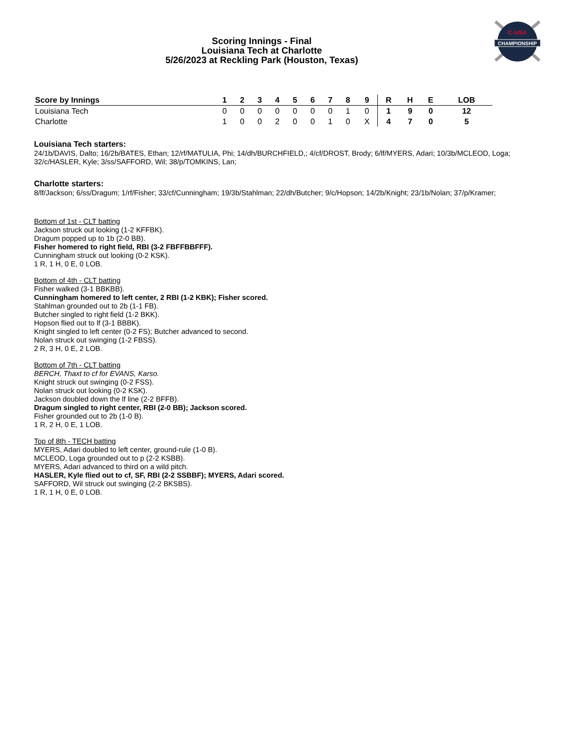CHAMPIONSHIP
C-USA
Scoring Innings - Final
Louisiana Tech at Charlotte
5/26/2023 at Reckling Park (Houston, Texas)
| Score by Innings | 1 | 2 | 3 | 4 | 5 | 6 | 7 | 8 | 9 | R | H | E | LOB |
| --- | --- | --- | --- | --- | --- | --- | --- | --- | --- | --- | --- | --- | --- |
| Louisiana Tech | 0 | 0 | 0 | 0 | 0 | 0 | 0 | 1 | 0 | 1 | 9 | 0 | 12 |
| Charlotte | 1 | 0 | 0 | 2 | 0 | 0 | 1 | 0 | X | 4 | 7 | 0 | 5 |
Louisiana Tech starters:
24/1b/DAVIS, Dalto; 16/2b/BATES, Ethan; 12/rf/MATULIA, Phi; 14/dh/BURCHFIELD,; 4/cf/DROST, Brody; 6/lf/MYERS, Adari; 10/3b/MCLEOD, Loga; 32/c/HASLER, Kyle; 3/ss/SAFFORD, Wil; 38/p/TOMKINS, Lan;
Charlotte starters:
8/lf/Jackson; 6/ss/Dragum; 1/rf/Fisher; 33/cf/Cunningham; 19/3b/Stahlman; 22/dh/Butcher; 9/c/Hopson; 14/2b/Knight; 23/1b/Nolan; 37/p/Kramer;
Bottom of 1st - CLT batting
Jackson struck out looking (1-2 KFFBK).
Dragum popped up to 1b (2-0 BB).
Fisher homered to right field, RBI (3-2 FBFFBBFFF).
Cunningham struck out looking (0-2 KSK).
1 R, 1 H, 0 E, 0 LOB.
Bottom of 4th - CLT batting
Fisher walked (3-1 BBKBB).
Cunningham homered to left center, 2 RBI (1-2 KBK); Fisher scored.
Stahlman grounded out to 2b (1-1 FB).
Butcher singled to right field (1-2 BKK).
Hopson flied out to lf (3-1 BBBK).
Knight singled to left center (0-2 FS); Butcher advanced to second.
Nolan struck out swinging (1-2 FBSS).
2 R, 3 H, 0 E, 2 LOB.
Bottom of 7th - CLT batting
BERCH, Thaxt to cf for EVANS, Karso.
Knight struck out swinging (0-2 FSS).
Nolan struck out looking (0-2 KSK).
Jackson doubled down the lf line (2-2 BFFB).
Dragum singled to right center, RBI (2-0 BB); Jackson scored.
Fisher grounded out to 2b (1-0 B).
1 R, 2 H, 0 E, 1 LOB.
Top of 8th - TECH batting
MYERS, Adari doubled to left center, ground-rule (1-0 B).
MCLEOD, Loga grounded out to p (2-2 KSBB).
MYERS, Adari advanced to third on a wild pitch.
HASLER, Kyle flied out to cf, SF, RBI (2-2 SSBBF); MYERS, Adari scored.
SAFFORD, Wil struck out swinging (2-2 BKSBS).
1 R, 1 H, 0 E, 0 LOB.